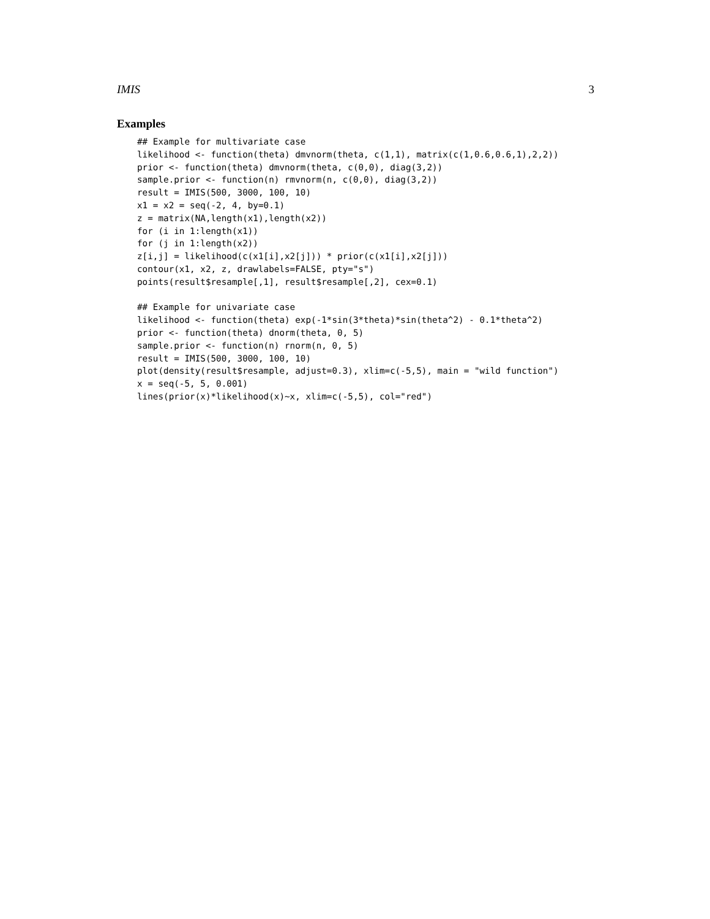IMIS 3
Examples
## Example for multivariate case
likelihood <- function(theta) dmvnorm(theta, c(1,1), matrix(c(1,0.6,0.6,1),2,2))
prior <- function(theta) dmvnorm(theta, c(0,0), diag(3,2))
sample.prior <- function(n) rmvnorm(n, c(0,0), diag(3,2))
result = IMIS(500, 3000, 100, 10)
x1 = x2 = seq(-2, 4, by=0.1)
z = matrix(NA,length(x1),length(x2))
for (i in 1:length(x1))
for (j in 1:length(x2))
z[i,j] = likelihood(c(x1[i],x2[j])) * prior(c(x1[i],x2[j]))
contour(x1, x2, z, drawlabels=FALSE, pty="s")
points(result$resample[,1], result$resample[,2], cex=0.1)

## Example for univariate case
likelihood <- function(theta) exp(-1*sin(3*theta)*sin(theta^2) - 0.1*theta^2)
prior <- function(theta) dnorm(theta, 0, 5)
sample.prior <- function(n) rnorm(n, 0, 5)
result = IMIS(500, 3000, 100, 10)
plot(density(result$resample, adjust=0.3), xlim=c(-5,5), main = "wild function")
x = seq(-5, 5, 0.001)
lines(prior(x)*likelihood(x)~x, xlim=c(-5,5), col="red")